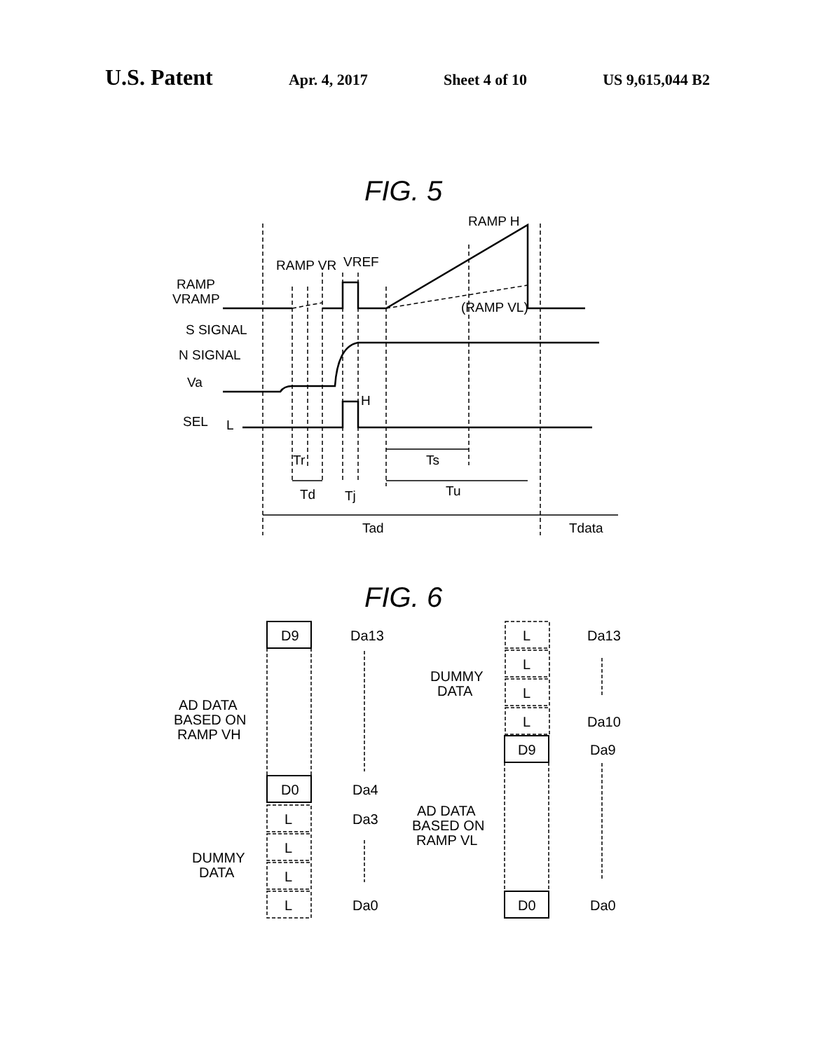U.S. Patent Apr. 4, 2017 Sheet 4 of 10 US 9,615,044 B2
FIG. 5
RAMP H
RAMP VR
VREF
RAMP
VRAMP
(RAMP VL)
S SIGNAL
N SIGNAL
Va
H
SEL
L
Tr
Ts
Td
Tj
Tu
Tad
Tdata
FIG. 6
D9
Da13
D0
Da4
L
Da3
L
L
L
Da0
AD DATA
BASED ON
RAMP VH
DUMMY
DATA
L
Da13
L
L
L
Da10
D9
Da9
D0
Da0
DUMMY
DATA
AD DATA
BASED ON
RAMP VL